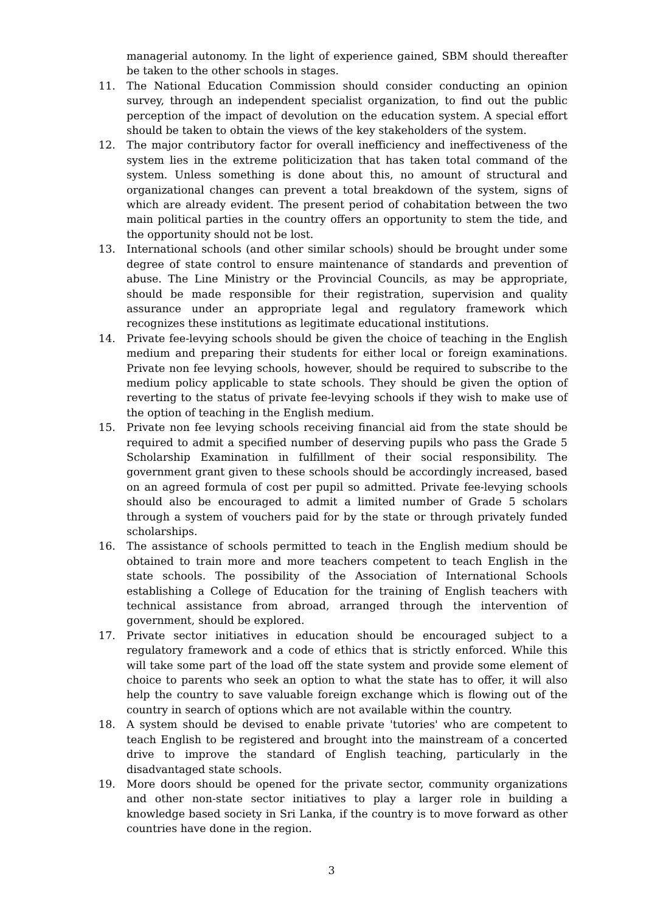managerial autonomy. In the light of experience gained, SBM should thereafter be taken to the other schools in stages.
11. The National Education Commission should consider conducting an opinion survey, through an independent specialist organization, to find out the public perception of the impact of devolution on the education system. A special effort should be taken to obtain the views of the key stakeholders of the system.
12. The major contributory factor for overall inefficiency and ineffectiveness of the system lies in the extreme politicization that has taken total command of the system. Unless something is done about this, no amount of structural and organizational changes can prevent a total breakdown of the system, signs of which are already evident. The present period of cohabitation between the two main political parties in the country offers an opportunity to stem the tide, and the opportunity should not be lost.
13. International schools (and other similar schools) should be brought under some degree of state control to ensure maintenance of standards and prevention of abuse. The Line Ministry or the Provincial Councils, as may be appropriate, should be made responsible for their registration, supervision and quality assurance under an appropriate legal and regulatory framework which recognizes these institutions as legitimate educational institutions.
14. Private fee-levying schools should be given the choice of teaching in the English medium and preparing their students for either local or foreign examinations. Private non fee levying schools, however, should be required to subscribe to the medium policy applicable to state schools. They should be given the option of reverting to the status of private fee-levying schools if they wish to make use of the option of teaching in the English medium.
15. Private non fee levying schools receiving financial aid from the state should be required to admit a specified number of deserving pupils who pass the Grade 5 Scholarship Examination in fulfillment of their social responsibility. The government grant given to these schools should be accordingly increased, based on an agreed formula of cost per pupil so admitted. Private fee-levying schools should also be encouraged to admit a limited number of Grade 5 scholars through a system of vouchers paid for by the state or through privately funded scholarships.
16. The assistance of schools permitted to teach in the English medium should be obtained to train more and more teachers competent to teach English in the state schools. The possibility of the Association of International Schools establishing a College of Education for the training of English teachers with technical assistance from abroad, arranged through the intervention of government, should be explored.
17. Private sector initiatives in education should be encouraged subject to a regulatory framework and a code of ethics that is strictly enforced. While this will take some part of the load off the state system and provide some element of choice to parents who seek an option to what the state has to offer, it will also help the country to save valuable foreign exchange which is flowing out of the country in search of options which are not available within the country.
18. A system should be devised to enable private 'tutories' who are competent to teach English to be registered and brought into the mainstream of a concerted drive to improve the standard of English teaching, particularly in the disadvantaged state schools.
19. More doors should be opened for the private sector, community organizations and other non-state sector initiatives to play a larger role in building a knowledge based society in Sri Lanka, if the country is to move forward as other countries have done in the region.
3